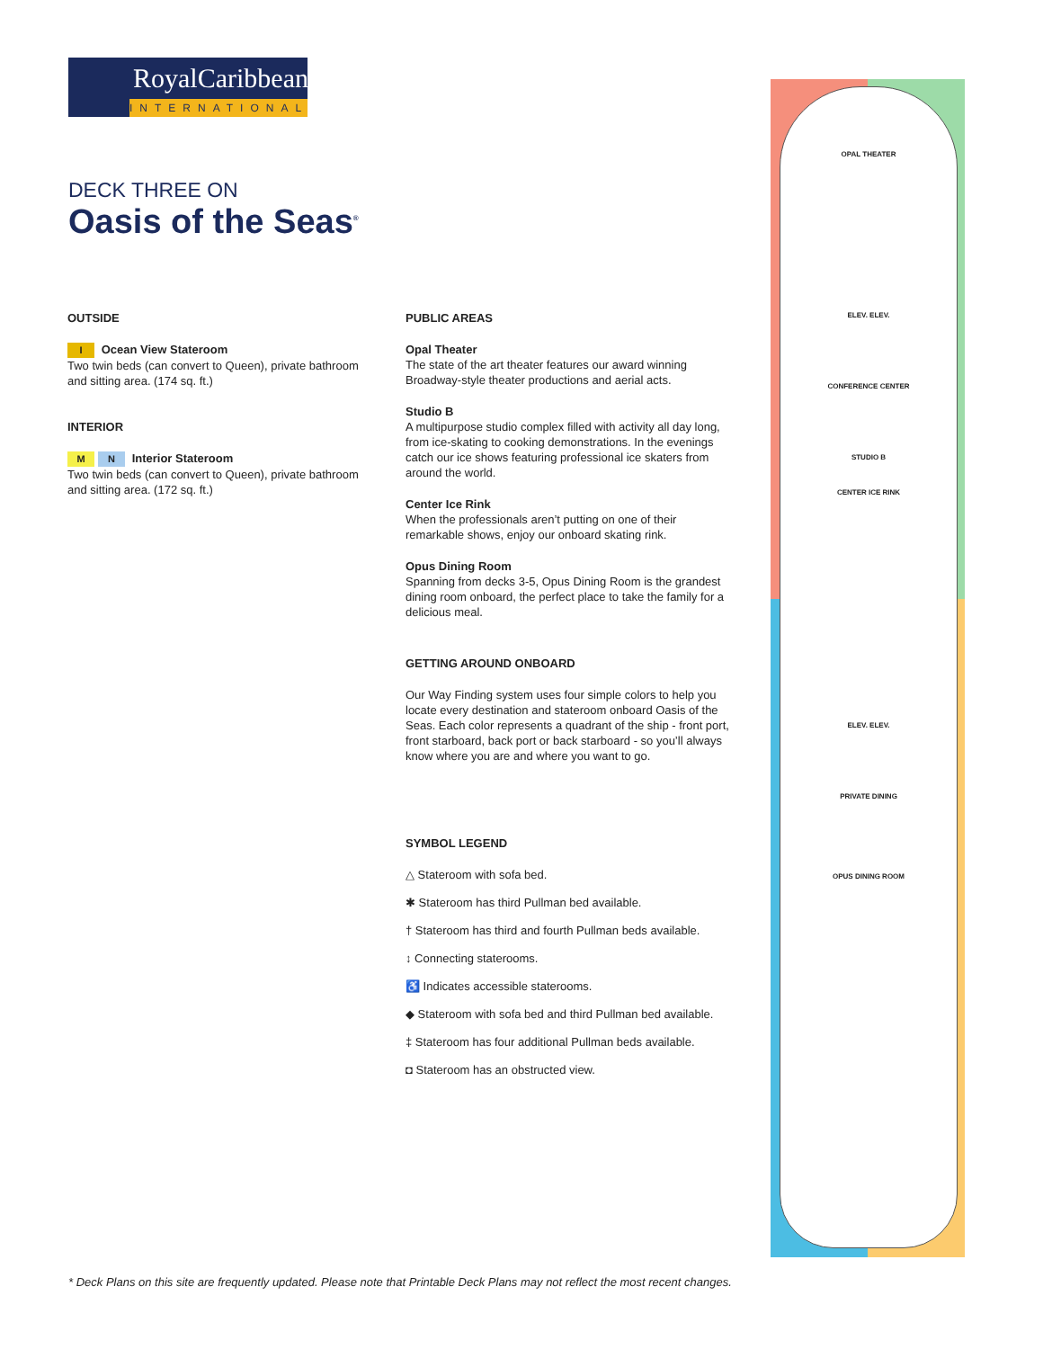RoyalCaribbean
INTERNATIONAL
DECK THREE ON
Oasis of the Seas<sup>®</sup>
OUTSIDE
I Ocean View Stateroom
Two twin beds (can convert to Queen), private bathroom and sitting area. (174 sq. ft.)
INTERIOR
M N Interior Stateroom
Two twin beds (can convert to Queen), private bathroom and sitting area. (172 sq. ft.)
PUBLIC AREAS
Opal Theater
The state of the art theater features our award winning Broadway-style theater productions and aerial acts.
Studio B
A multipurpose studio complex filled with activity all day long, from ice-skating to cooking demonstrations. In the evenings catch our ice shows featuring professional ice skaters from around the world.
Center Ice Rink
When the professionals aren’t putting on one of their remarkable shows, enjoy our onboard skating rink.
Opus Dining Room
Spanning from decks 3-5, Opus Dining Room is the grandest dining room onboard, the perfect place to take the family for a delicious meal.
GETTING AROUND ONBOARD
Our Way Finding system uses four simple colors to help you locate every destination and stateroom onboard Oasis of the Seas. Each color represents a quadrant of the ship - front port, front starboard, back port or back starboard - so you’ll always know where you are and where you want to go.
SYMBOL LEGEND
△ Stateroom with sofa bed.
✱ Stateroom has third Pullman bed available.
† Stateroom has third and fourth Pullman beds available.
↕ Connecting staterooms.
♿ Indicates accessible staterooms.
◆ Stateroom with sofa bed and third Pullman bed available.
‡ Stateroom has four additional Pullman beds available.
◘ Stateroom has an obstructed view.
OPAL THEATER
ELEV. ELEV.
CONFERENCE CENTER
STUDIO B
CENTER ICE RINK
ELEV. ELEV.
PRIVATE DINING
OPUS DINING ROOM
* Deck Plans on this site are frequently updated. Please note that Printable Deck Plans may not reflect the most recent changes.